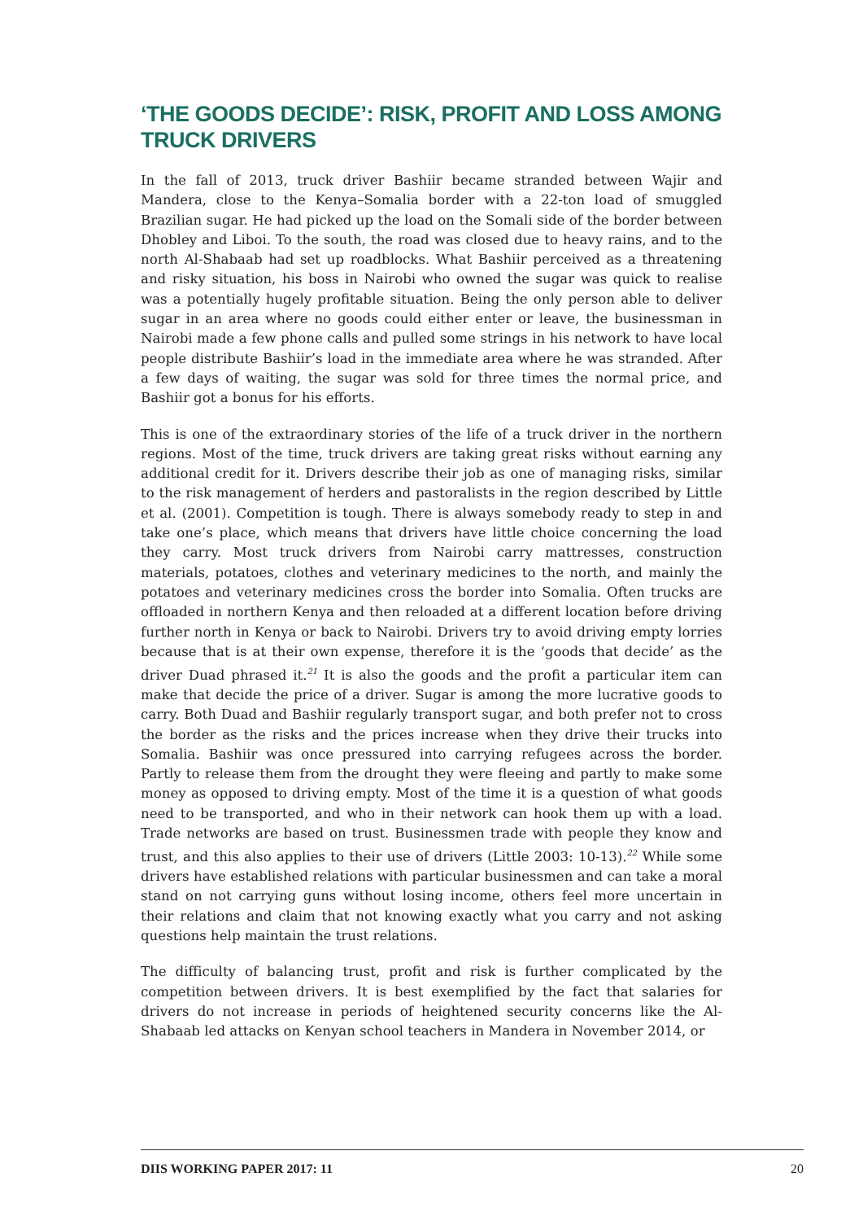‘THE GOODS DECIDE’: RISK, PROFIT AND LOSS AMONG TRUCK DRIVERS
In the fall of 2013, truck driver Bashiir became stranded between Wajir and Mandera, close to the Kenya–Somalia border with a 22-ton load of smuggled Brazilian sugar. He had picked up the load on the Somali side of the border between Dhobley and Liboi. To the south, the road was closed due to heavy rains, and to the north Al-Shabaab had set up roadblocks. What Bashiir perceived as a threatening and risky situation, his boss in Nairobi who owned the sugar was quick to realise was a potentially hugely profitable situation. Being the only person able to deliver sugar in an area where no goods could either enter or leave, the businessman in Nairobi made a few phone calls and pulled some strings in his network to have local people distribute Bashiir’s load in the immediate area where he was stranded. After a few days of waiting, the sugar was sold for three times the normal price, and Bashiir got a bonus for his efforts.
This is one of the extraordinary stories of the life of a truck driver in the northern regions. Most of the time, truck drivers are taking great risks without earning any additional credit for it. Drivers describe their job as one of managing risks, similar to the risk management of herders and pastoralists in the region described by Little et al. (2001). Competition is tough. There is always somebody ready to step in and take one’s place, which means that drivers have little choice concerning the load they carry. Most truck drivers from Nairobi carry mattresses, construction materials, potatoes, clothes and veterinary medicines to the north, and mainly the potatoes and veterinary medicines cross the border into Somalia. Often trucks are offloaded in northern Kenya and then reloaded at a different location before driving further north in Kenya or back to Nairobi. Drivers try to avoid driving empty lorries because that is at their own expense, therefore it is the ‘goods that decide’ as the driver Duad phrased it.<sup>21</sup> It is also the goods and the profit a particular item can make that decide the price of a driver. Sugar is among the more lucrative goods to carry. Both Duad and Bashiir regularly transport sugar, and both prefer not to cross the border as the risks and the prices increase when they drive their trucks into Somalia. Bashiir was once pressured into carrying refugees across the border. Partly to release them from the drought they were fleeing and partly to make some money as opposed to driving empty. Most of the time it is a question of what goods need to be transported, and who in their network can hook them up with a load. Trade networks are based on trust. Businessmen trade with people they know and trust, and this also applies to their use of drivers (Little 2003: 10-13).<sup>22</sup> While some drivers have established relations with particular businessmen and can take a moral stand on not carrying guns without losing income, others feel more uncertain in their relations and claim that not knowing exactly what you carry and not asking questions help maintain the trust relations.
The difficulty of balancing trust, profit and risk is further complicated by the competition between drivers. It is best exemplified by the fact that salaries for drivers do not increase in periods of heightened security concerns like the Al-Shabaab led attacks on Kenyan school teachers in Mandera in November 2014, or
DIIS WORKING PAPER 2017: 11 20